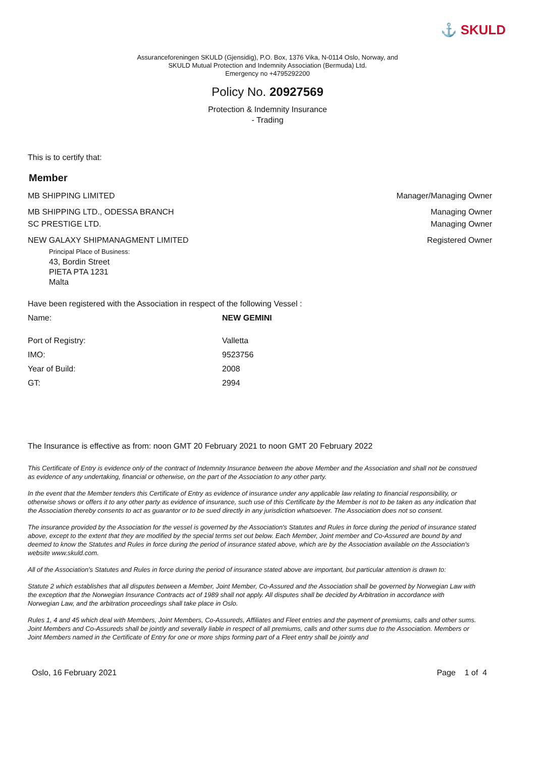⚓ SKULD
Assuranceforeningen SKULD (Gjensidig), P.O. Box, 1376 Vika, N-0114 Oslo, Norway, and
SKULD Mutual Protection and Indemnity Association (Bermuda) Ltd.
Emergency no +4795292200
Policy No. 20927569
Protection & Indemnity Insurance
- Trading
This is to certify that:
Member
MB SHIPPING LIMITED Manager/Managing Owner
MB SHIPPING LTD., ODESSA BRANCH Managing Owner
SC PRESTIGE LTD. Managing Owner
NEW GALAXY SHIPMANAGMENT LIMITED Registered Owner
Principal Place of Business:
43, Bordin Street
PIETA PTA 1231
Malta
Have been registered with the Association in respect of the following Vessel :
| Name: | NEW GEMINI |
| Port of Registry: | Valletta |
| IMO: | 9523756 |
| Year of Build: | 2008 |
| GT: | 2994 |
The Insurance is effective as from: noon GMT 20 February 2021 to noon GMT 20 February 2022
This Certificate of Entry is evidence only of the contract of Indemnity Insurance between the above Member and the Association and shall not be construed as evidence of any undertaking, financial or otherwise, on the part of the Association to any other party.
In the event that the Member tenders this Certificate of Entry as evidence of insurance under any applicable law relating to financial responsibility, or otherwise shows or offers it to any other party as evidence of insurance, such use of this Certificate by the Member is not to be taken as any indication that the Association thereby consents to act as guarantor or to be sued directly in any jurisdiction whatsoever. The Association does not so consent.
The insurance provided by the Association for the vessel is governed by the Association's Statutes and Rules in force during the period of insurance stated above, except to the extent that they are modified by the special terms set out below. Each Member, Joint member and Co-Assured are bound by and deemed to know the Statutes and Rules in force during the period of insurance stated above, which are by the Association available on the Association's website www.skuld.com.
All of the Association's Statutes and Rules in force during the period of insurance stated above are important, but particular attention is drawn to:
Statute 2 which establishes that all disputes between a Member, Joint Member, Co-Assured and the Association shall be governed by Norwegian Law with the exception that the Norwegian Insurance Contracts act of 1989 shall not apply. All disputes shall be decided by Arbitration in accordance with Norwegian Law, and the arbitration proceedings shall take place in Oslo.
Rules 1, 4 and 45 which deal with Members, Joint Members, Co-Assureds, Affiliates and Fleet entries and the payment of premiums, calls and other sums. Joint Members and Co-Assureds shall be jointly and severally liable in respect of all premiums, calls and other sums due to the Association. Members or Joint Members named in the Certificate of Entry for one or more ships forming part of a Fleet entry shall be jointly and
Oslo, 16 February 2021 Page 1 of 4